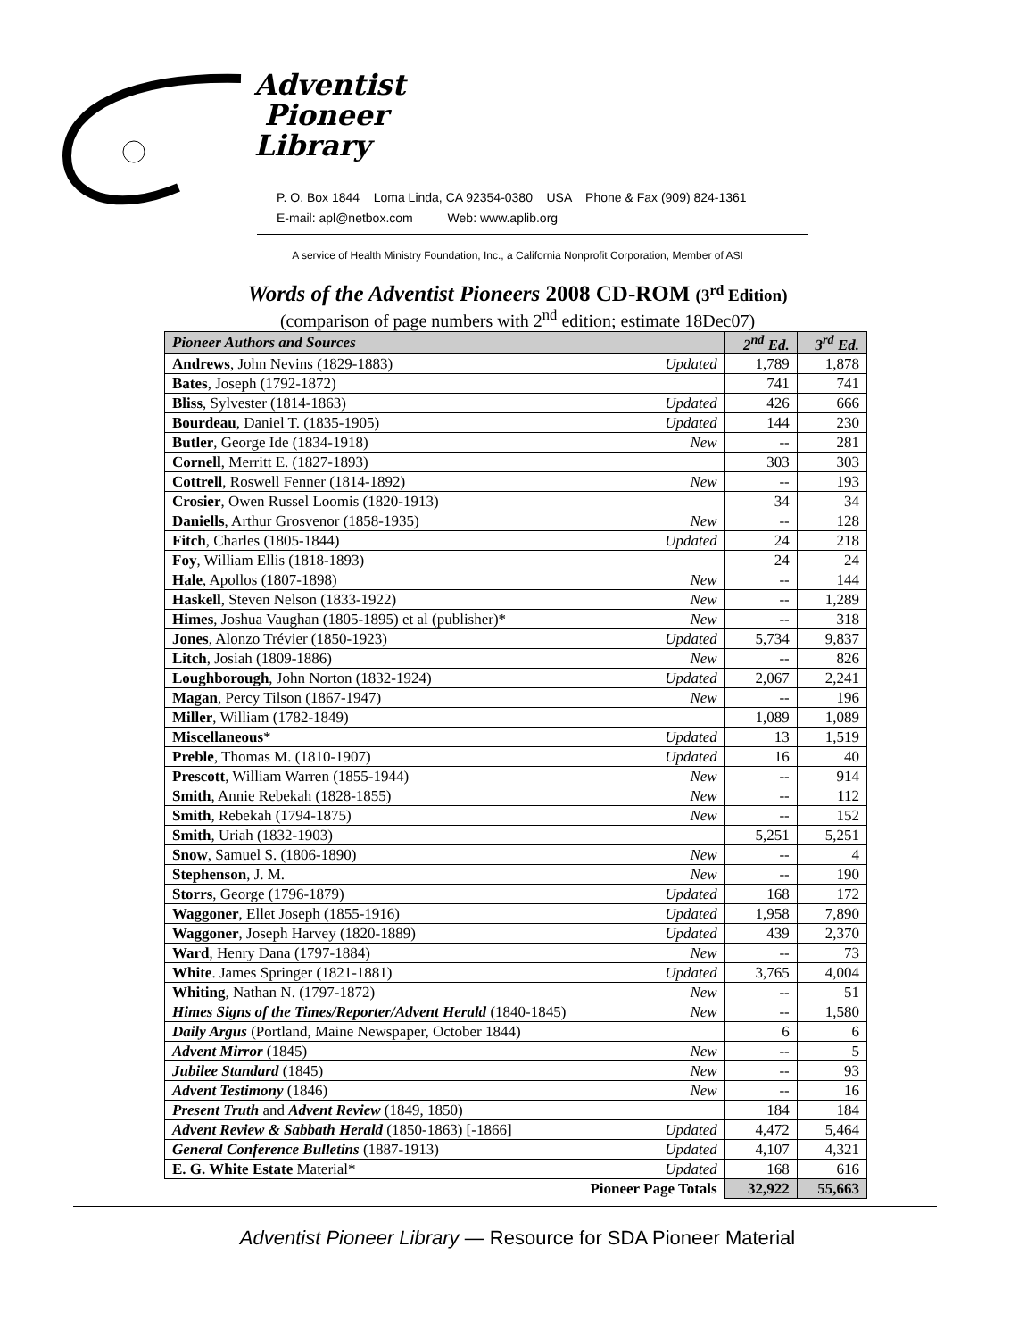Adventist
Pioneer
Library
P. O. Box 1844 Loma Linda, CA 92354-0380 USA Phone & Fax (909) 824-1361
E-mail: apl@netbox.com Web: www.aplib.org
A service of Health Ministry Foundation, Inc., a California Nonprofit Corporation, Member of ASI
Words of the Adventist Pioneers 2008 CD-ROM (3<sup>rd</sup> Edition)
(comparison of page numbers with 2<sup>nd</sup> edition; estimate 18Dec07)
| Pioneer Authors and Sources | | 2<sup>nd</sup> Ed. | 3<sup>rd</sup> Ed. |
| --- | --- | --- | --- |
| Andrews , John Nevins (1829-1883) | Updated | 1,789 | 1,878 |
| Bates , Joseph (1792-1872) | | 741 | 741 |
| Bliss , Sylvester (1814-1863) | Updated | 426 | 666 |
| Bourdeau , Daniel T. (1835-1905) | Updated | 144 | 230 |
| Butler , George Ide (1834-1918) | New | -- | 281 |
| Cornell , Merritt E. (1827-1893) | | 303 | 303 |
| Cottrell , Roswell Fenner (1814-1892) | New | -- | 193 |
| Crosier , Owen Russel Loomis (1820-1913) | | 34 | 34 |
| Daniells , Arthur Grosvenor (1858-1935) | New | -- | 128 |
| Fitch , Charles (1805-1844) | Updated | 24 | 218 |
| Foy , William Ellis (1818-1893) | | 24 | 24 |
| Hale , Apollos (1807-1898) | New | -- | 144 |
| Haskell , Steven Nelson (1833-1922) | New | -- | 1,289 |
| Himes , Joshua Vaughan (1805-1895) et al (publisher)* | New | -- | 318 |
| Jones , Alonzo Trévier (1850-1923) | Updated | 5,734 | 9,837 |
| Litch , Josiah (1809-1886) | New | -- | 826 |
| Loughborough , John Norton (1832-1924) | Updated | 2,067 | 2,241 |
| Magan , Percy Tilson (1867-1947) | New | -- | 196 |
| Miller , William (1782-1849) | | 1,089 | 1,089 |
| Miscellaneous * | Updated | 13 | 1,519 |
| Preble , Thomas M. (1810-1907) | Updated | 16 | 40 |
| Prescott , William Warren (1855-1944) | New | -- | 914 |
| Smith , Annie Rebekah (1828-1855) | New | -- | 112 |
| Smith , Rebekah (1794-1875) | New | -- | 152 |
| Smith , Uriah (1832-1903) | | 5,251 | 5,251 |
| Snow , Samuel S. (1806-1890) | New | -- | 4 |
| Stephenson , J. M. | New | -- | 190 |
| Storrs , George (1796-1879) | Updated | 168 | 172 |
| Waggoner , Ellet Joseph (1855-1916) | Updated | 1,958 | 7,890 |
| Waggoner , Joseph Harvey (1820-1889) | Updated | 439 | 2,370 |
| Ward , Henry Dana (1797-1884) | New | -- | 73 |
| White . James Springer (1821-1881) | Updated | 3,765 | 4,004 |
| Whiting , Nathan N. (1797-1872) | New | -- | 51 |
| Himes Signs of the Times/Reporter/Advent Herald (1840-1845) | New | -- | 1,580 |
| Daily Argus (Portland, Maine Newspaper, October 1844) | | 6 | 6 |
| Advent Mirror (1845) | New | -- | 5 |
| Jubilee Standard (1845) | New | -- | 93 |
| Advent Testimony (1846) | New | -- | 16 |
| Present Truth and Advent Review (1849, 1850) | | 184 | 184 |
| Advent Review & Sabbath Herald (1850-1863) [-1866] | Updated | 4,472 | 5,464 |
| General Conference Bulletins (1887-1913) | Updated | 4,107 | 4,321 |
| E. G. White Estate Material* | Updated | 168 | 616 |
| Pioneer Page Totals | | 32,922 | 55,663 |
Adventist Pioneer Library — Resource for SDA Pioneer Material